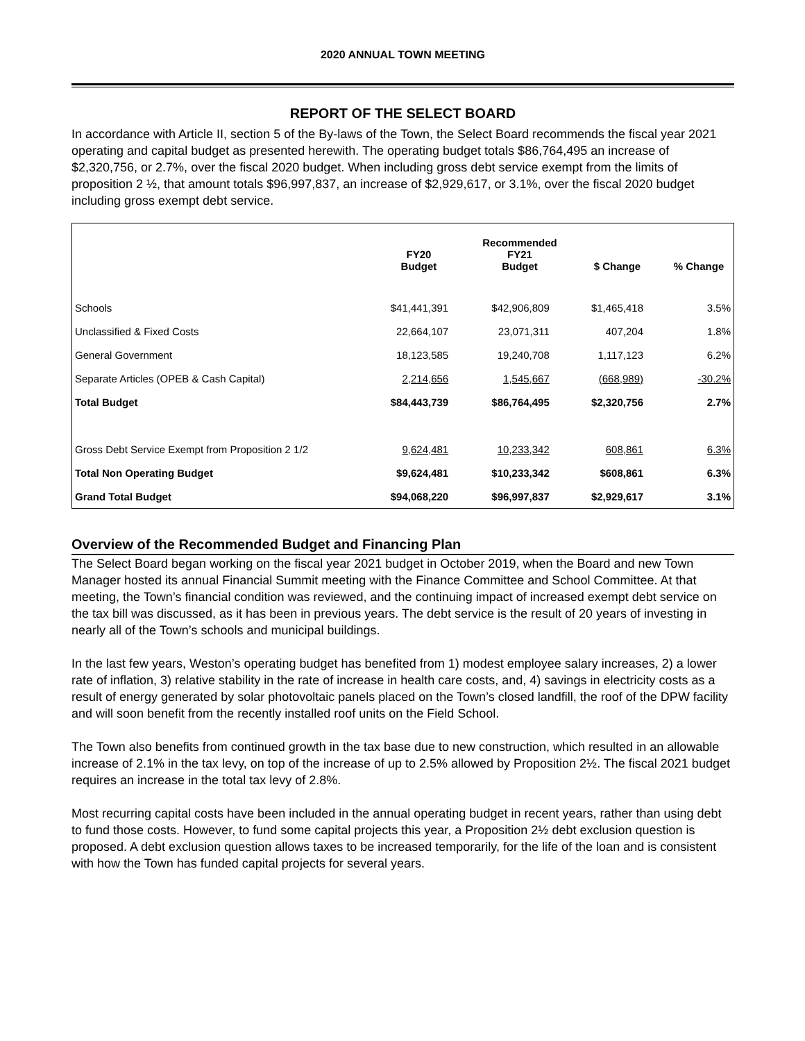2020 ANNUAL TOWN MEETING
REPORT OF THE SELECT BOARD
In accordance with Article II, section 5 of the By-laws of the Town, the Select Board recommends the fiscal year 2021 operating and capital budget as presented herewith. The operating budget totals $86,764,495 an increase of $2,320,756, or 2.7%, over the fiscal 2020 budget. When including gross debt service exempt from the limits of proposition 2 ½, that amount totals $96,997,837, an increase of $2,929,617, or 3.1%, over the fiscal 2020 budget including gross exempt debt service.
| | FY20 Budget | Recommended FY21 Budget | $ Change | % Change |
| --- | --- | --- | --- | --- |
| Schools | $41,441,391 | $42,906,809 | $1,465,418 | 3.5% |
| Unclassified & Fixed Costs | 22,664,107 | 23,071,311 | 407,204 | 1.8% |
| General Government | 18,123,585 | 19,240,708 | 1,117,123 | 6.2% |
| Separate Articles (OPEB & Cash Capital) | 2,214,656 | 1,545,667 | (668,989) | -30.2% |
| Total Budget | $84,443,739 | $86,764,495 | $2,320,756 | 2.7% |
| Gross Debt Service Exempt from Proposition 2 1/2 | 9,624,481 | 10,233,342 | 608,861 | 6.3% |
| Total Non Operating Budget | $9,624,481 | $10,233,342 | $608,861 | 6.3% |
| Grand Total Budget | $94,068,220 | $96,997,837 | $2,929,617 | 3.1% |
Overview of the Recommended Budget and Financing Plan
The Select Board began working on the fiscal year 2021 budget in October 2019, when the Board and new Town Manager hosted its annual Financial Summit meeting with the Finance Committee and School Committee. At that meeting, the Town’s financial condition was reviewed, and the continuing impact of increased exempt debt service on the tax bill was discussed, as it has been in previous years. The debt service is the result of 20 years of investing in nearly all of the Town’s schools and municipal buildings.
In the last few years, Weston’s operating budget has benefited from 1) modest employee salary increases, 2) a lower rate of inflation, 3) relative stability in the rate of increase in health care costs, and, 4) savings in electricity costs as a result of energy generated by solar photovoltaic panels placed on the Town’s closed landfill, the roof of the DPW facility and will soon benefit from the recently installed roof units on the Field School.
The Town also benefits from continued growth in the tax base due to new construction, which resulted in an allowable increase of 2.1% in the tax levy, on top of the increase of up to 2.5% allowed by Proposition 2½. The fiscal 2021 budget requires an increase in the total tax levy of 2.8%.
Most recurring capital costs have been included in the annual operating budget in recent years, rather than using debt to fund those costs. However, to fund some capital projects this year, a Proposition 2½ debt exclusion question is proposed. A debt exclusion question allows taxes to be increased temporarily, for the life of the loan and is consistent with how the Town has funded capital projects for several years.